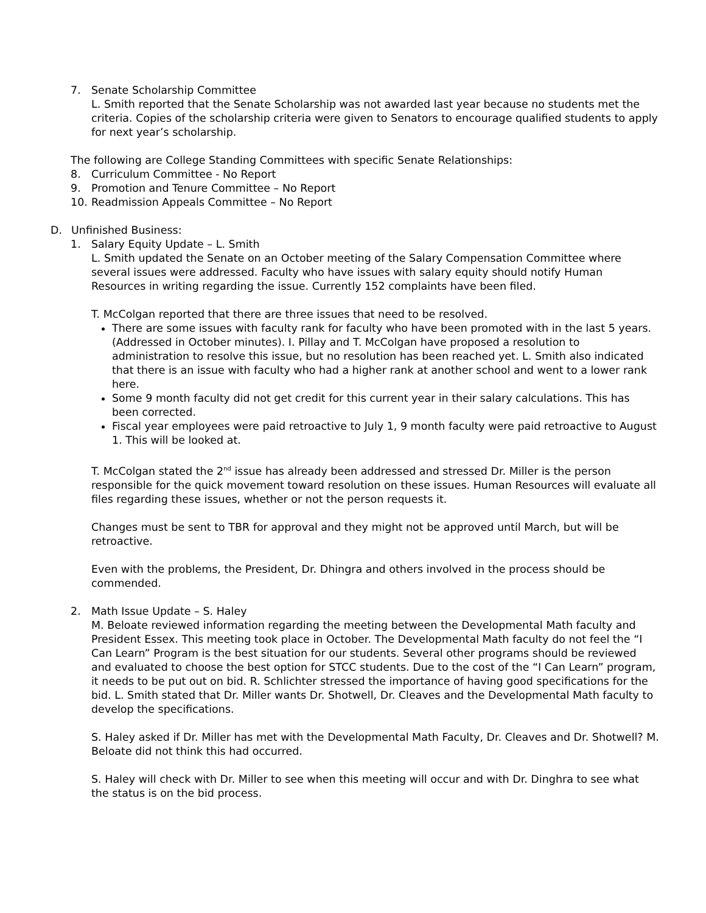7. Senate Scholarship Committee
L. Smith reported that the Senate Scholarship was not awarded last year because no students met the criteria. Copies of the scholarship criteria were given to Senators to encourage qualified students to apply for next year’s scholarship.
The following are College Standing Committees with specific Senate Relationships:
8. Curriculum Committee - No Report
9. Promotion and Tenure Committee – No Report
10. Readmission Appeals Committee – No Report
D. Unfinished Business:
1. Salary Equity Update – L. Smith
L. Smith updated the Senate on an October meeting of the Salary Compensation Committee where several issues were addressed. Faculty who have issues with salary equity should notify Human Resources in writing regarding the issue. Currently 152 complaints have been filed.
T. McColgan reported that there are three issues that need to be resolved.
There are some issues with faculty rank for faculty who have been promoted with in the last 5 years. (Addressed in October minutes). I. Pillay and T. McColgan have proposed a resolution to administration to resolve this issue, but no resolution has been reached yet. L. Smith also indicated that there is an issue with faculty who had a higher rank at another school and went to a lower rank here.
Some 9 month faculty did not get credit for this current year in their salary calculations. This has been corrected.
Fiscal year employees were paid retroactive to July 1, 9 month faculty were paid retroactive to August 1. This will be looked at.
T. McColgan stated the 2<sup>nd</sup> issue has already been addressed and stressed Dr. Miller is the person responsible for the quick movement toward resolution on these issues. Human Resources will evaluate all files regarding these issues, whether or not the person requests it.
Changes must be sent to TBR for approval and they might not be approved until March, but will be retroactive.
Even with the problems, the President, Dr. Dhingra and others involved in the process should be commended.
2. Math Issue Update – S. Haley
M. Beloate reviewed information regarding the meeting between the Developmental Math faculty and President Essex. This meeting took place in October. The Developmental Math faculty do not feel the “I Can Learn” Program is the best situation for our students. Several other programs should be reviewed and evaluated to choose the best option for STCC students. Due to the cost of the “I Can Learn” program, it needs to be put out on bid. R. Schlichter stressed the importance of having good specifications for the bid. L. Smith stated that Dr. Miller wants Dr. Shotwell, Dr. Cleaves and the Developmental Math faculty to develop the specifications.
S. Haley asked if Dr. Miller has met with the Developmental Math Faculty, Dr. Cleaves and Dr. Shotwell? M. Beloate did not think this had occurred.
S. Haley will check with Dr. Miller to see when this meeting will occur and with Dr. Dinghra to see what the status is on the bid process.